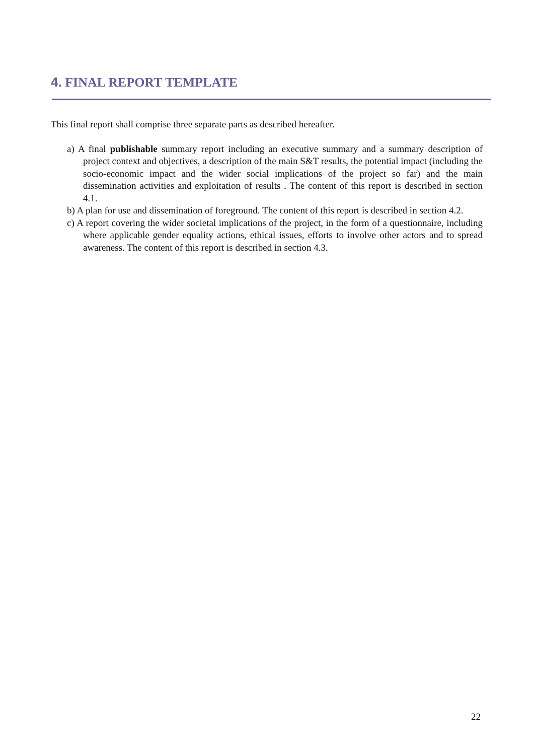4. FINAL REPORT TEMPLATE
This final report shall comprise three separate parts as described hereafter.
a) A final publishable summary report including an executive summary and a summary description of project context and objectives, a description of the main S&T results, the potential impact (including the socio-economic impact and the wider social implications of the project so far) and the main dissemination activities and exploitation of results . The content of this report is described in section 4.1.
b) A plan for use and dissemination of foreground. The content of this report is described in section 4.2.
c) A report covering the wider societal implications of the project, in the form of a questionnaire, including where applicable gender equality actions, ethical issues, efforts to involve other actors and to spread awareness. The content of this report is described in section 4.3.
22